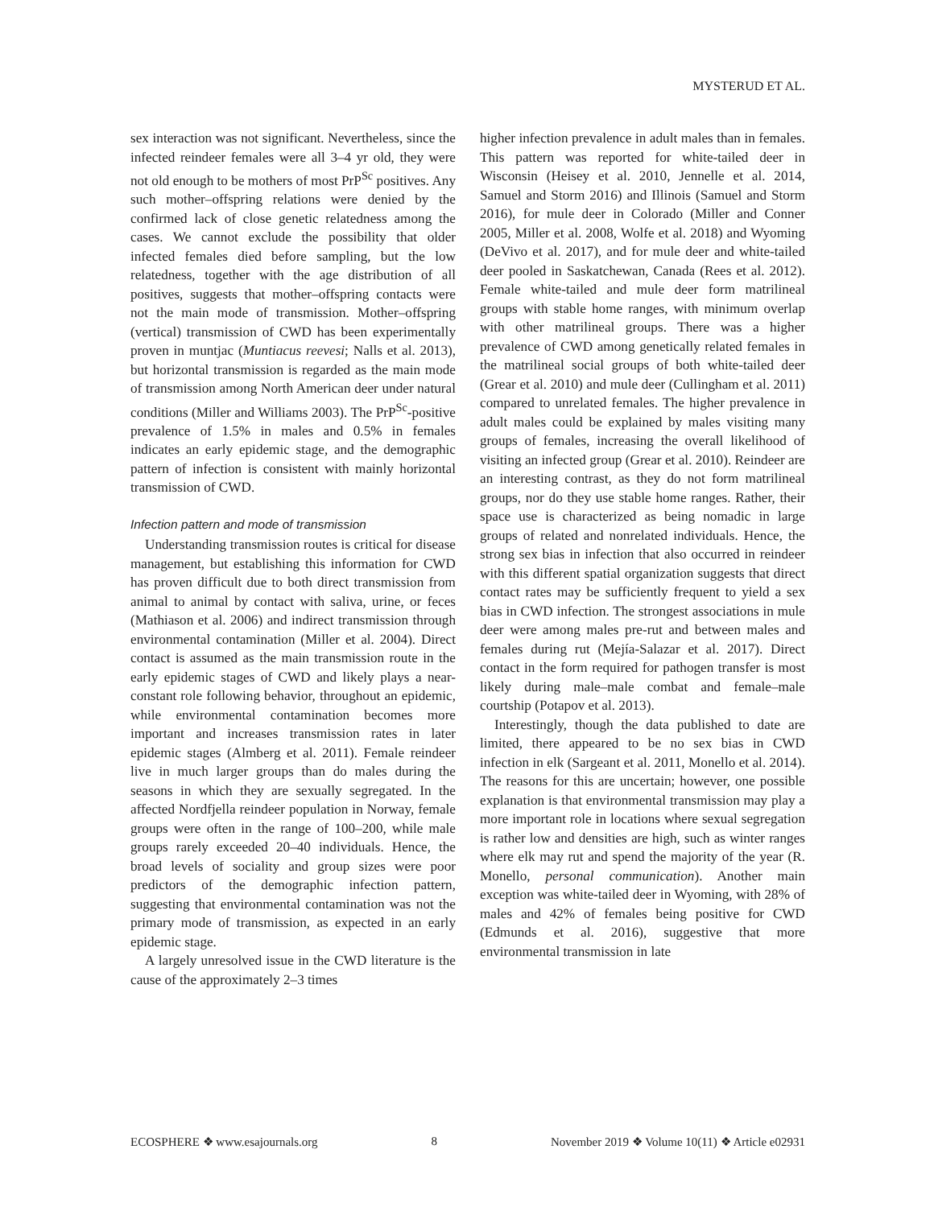MYSTERUD ET AL.
sex interaction was not significant. Nevertheless, since the infected reindeer females were all 3–4 yr old, they were not old enough to be mothers of most PrP<sup>Sc</sup> positives. Any such mother–offspring relations were denied by the confirmed lack of close genetic relatedness among the cases. We cannot exclude the possibility that older infected females died before sampling, but the low relatedness, together with the age distribution of all positives, suggests that mother–offspring contacts were not the main mode of transmission. Mother–offspring (vertical) transmission of CWD has been experimentally proven in muntjac (Muntiacus reevesi; Nalls et al. 2013), but horizontal transmission is regarded as the main mode of transmission among North American deer under natural conditions (Miller and Williams 2003). The PrP<sup>Sc</sup>-positive prevalence of 1.5% in males and 0.5% in females indicates an early epidemic stage, and the demographic pattern of infection is consistent with mainly horizontal transmission of CWD.
Infection pattern and mode of transmission
Understanding transmission routes is critical for disease management, but establishing this information for CWD has proven difficult due to both direct transmission from animal to animal by contact with saliva, urine, or feces (Mathiason et al. 2006) and indirect transmission through environmental contamination (Miller et al. 2004). Direct contact is assumed as the main transmission route in the early epidemic stages of CWD and likely plays a near-constant role following behavior, throughout an epidemic, while environmental contamination becomes more important and increases transmission rates in later epidemic stages (Almberg et al. 2011). Female reindeer live in much larger groups than do males during the seasons in which they are sexually segregated. In the affected Nordfjella reindeer population in Norway, female groups were often in the range of 100–200, while male groups rarely exceeded 20–40 individuals. Hence, the broad levels of sociality and group sizes were poor predictors of the demographic infection pattern, suggesting that environmental contamination was not the primary mode of transmission, as expected in an early epidemic stage.
A largely unresolved issue in the CWD literature is the cause of the approximately 2–3 times
higher infection prevalence in adult males than in females. This pattern was reported for white-tailed deer in Wisconsin (Heisey et al. 2010, Jennelle et al. 2014, Samuel and Storm 2016) and Illinois (Samuel and Storm 2016), for mule deer in Colorado (Miller and Conner 2005, Miller et al. 2008, Wolfe et al. 2018) and Wyoming (DeVivo et al. 2017), and for mule deer and white-tailed deer pooled in Saskatchewan, Canada (Rees et al. 2012). Female white-tailed and mule deer form matrilineal groups with stable home ranges, with minimum overlap with other matrilineal groups. There was a higher prevalence of CWD among genetically related females in the matrilineal social groups of both white-tailed deer (Grear et al. 2010) and mule deer (Cullingham et al. 2011) compared to unrelated females. The higher prevalence in adult males could be explained by males visiting many groups of females, increasing the overall likelihood of visiting an infected group (Grear et al. 2010). Reindeer are an interesting contrast, as they do not form matrilineal groups, nor do they use stable home ranges. Rather, their space use is characterized as being nomadic in large groups of related and nonrelated individuals. Hence, the strong sex bias in infection that also occurred in reindeer with this different spatial organization suggests that direct contact rates may be sufficiently frequent to yield a sex bias in CWD infection. The strongest associations in mule deer were among males pre-rut and between males and females during rut (Mejía-Salazar et al. 2017). Direct contact in the form required for pathogen transfer is most likely during male–male combat and female–male courtship (Potapov et al. 2013).
Interestingly, though the data published to date are limited, there appeared to be no sex bias in CWD infection in elk (Sargeant et al. 2011, Monello et al. 2014). The reasons for this are uncertain; however, one possible explanation is that environmental transmission may play a more important role in locations where sexual segregation is rather low and densities are high, such as winter ranges where elk may rut and spend the majority of the year (R. Monello, personal communication). Another main exception was white-tailed deer in Wyoming, with 28% of males and 42% of females being positive for CWD (Edmunds et al. 2016), suggestive that more environmental transmission in late
ECOSPHERE ❖ www.esajournals.org 8 November 2019 ❖ Volume 10(11) ❖ Article e02931